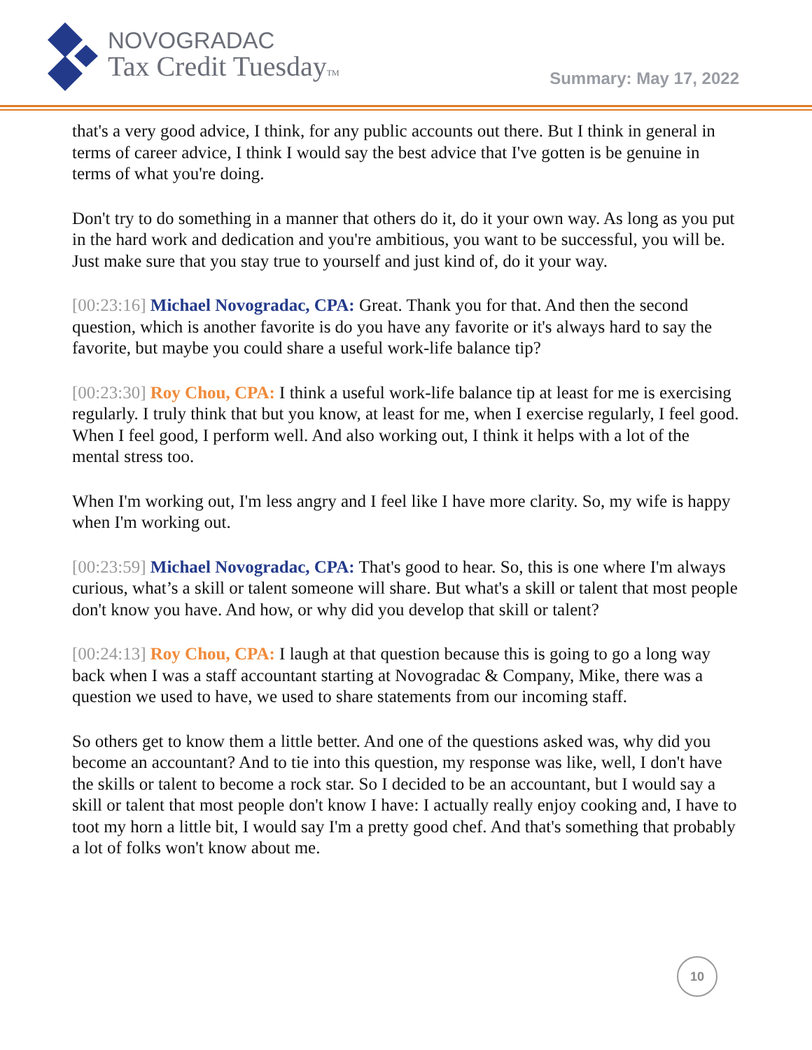NOVOGRADAC
Tax Credit TuesdayTM
Summary: May 17, 2022
that's a very good advice, I think, for any public accounts out there. But I think in general in terms of career advice, I think I would say the best advice that I've gotten is be genuine in terms of what you're doing.
Don't try to do something in a manner that others do it, do it your own way. As long as you put in the hard work and dedication and you're ambitious, you want to be successful, you will be. Just make sure that you stay true to yourself and just kind of, do it your way.
[00:23:16] Michael Novogradac, CPA: Great. Thank you for that. And then the second question, which is another favorite is do you have any favorite or it's always hard to say the favorite, but maybe you could share a useful work-life balance tip?
[00:23:30] Roy Chou, CPA: I think a useful work-life balance tip at least for me is exercising regularly. I truly think that but you know, at least for me, when I exercise regularly, I feel good. When I feel good, I perform well. And also working out, I think it helps with a lot of the mental stress too.
When I'm working out, I'm less angry and I feel like I have more clarity. So, my wife is happy when I'm working out.
[00:23:59] Michael Novogradac, CPA: That's good to hear. So, this is one where I'm always curious, what’s a skill or talent someone will share. But what's a skill or talent that most people don't know you have. And how, or why did you develop that skill or talent?
[00:24:13] Roy Chou, CPA: I laugh at that question because this is going to go a long way back when I was a staff accountant starting at Novogradac & Company, Mike, there was a question we used to have, we used to share statements from our incoming staff.
So others get to know them a little better. And one of the questions asked was, why did you become an accountant? And to tie into this question, my response was like, well, I don't have the skills or talent to become a rock star. So I decided to be an accountant, but I would say a skill or talent that most people don't know I have: I actually really enjoy cooking and, I have to toot my horn a little bit, I would say I'm a pretty good chef. And that's something that probably a lot of folks won't know about me.
10